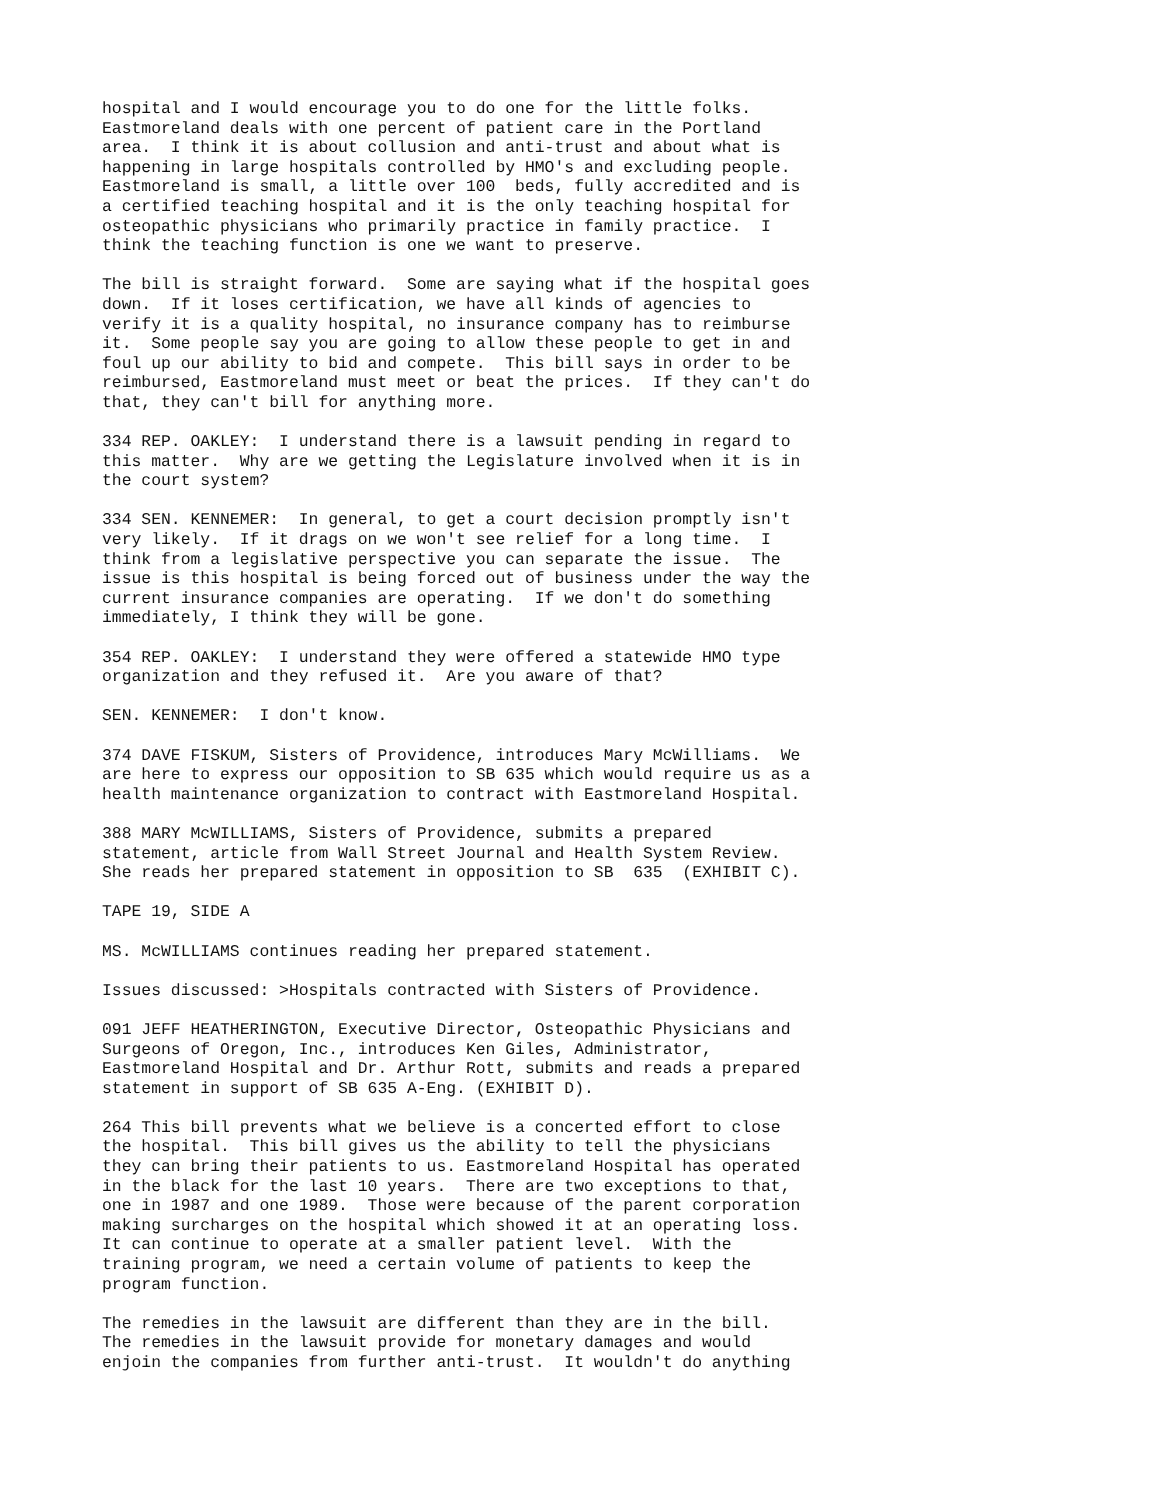hospital and I would encourage you to do one for the little folks.
Eastmoreland deals with one percent of patient care in the Portland
area.  I think it is about collusion and anti-trust and about what is
happening in large hospitals controlled by HMO's and excluding people.
Eastmoreland is small, a little over 100  beds, fully accredited and is
a certified teaching hospital and it is the only teaching hospital for
osteopathic physicians who primarily practice in family practice.  I
think the teaching function is one we want to preserve.
The bill is straight forward.  Some are saying what if the hospital goes
down.  If it loses certification, we have all kinds of agencies to
verify it is a quality hospital, no insurance company has to reimburse
it.  Some people say you are going to allow these people to get in and
foul up our ability to bid and compete.  This bill says in order to be
reimbursed, Eastmoreland must meet or beat the prices.  If they can't do
that, they can't bill for anything more.
334 REP. OAKLEY:  I understand there is a lawsuit pending in regard to
this matter.  Why are we getting the Legislature involved when it is in
the court system?
334 SEN. KENNEMER:  In general, to get a court decision promptly isn't
very likely.  If it drags on we won't see relief for a long time.  I
think from a legislative perspective you can separate the issue.  The
issue is this hospital is being forced out of business under the way the
current insurance companies are operating.  If we don't do something
immediately, I think they will be gone.
354 REP. OAKLEY:  I understand they were offered a statewide HMO type
organization and they refused it.  Are you aware of that?
SEN. KENNEMER:  I don't know.
374 DAVE FISKUM, Sisters of Providence, introduces Mary McWilliams.  We
are here to express our opposition to SB 635 which would require us as a
health maintenance organization to contract with Eastmoreland Hospital.
388 MARY McWILLIAMS, Sisters of Providence, submits a prepared
statement, article from Wall Street Journal and Health System Review.
She reads her prepared statement in opposition to SB  635  (EXHIBIT C).
TAPE 19, SIDE A
MS. McWILLIAMS continues reading her prepared statement.
Issues discussed: >Hospitals contracted with Sisters of Providence.
091 JEFF HEATHERINGTON, Executive Director, Osteopathic Physicians and
Surgeons of Oregon, Inc., introduces Ken Giles, Administrator,
Eastmoreland Hospital and Dr. Arthur Rott, submits and reads a prepared
statement in support of SB 635 A-Eng. (EXHIBIT D).
264 This bill prevents what we believe is a concerted effort to close
the hospital.  This bill gives us the ability to tell the physicians
they can bring their patients to us. Eastmoreland Hospital has operated
in the black for the last 10 years.  There are two exceptions to that,
one in 1987 and one 1989.  Those were because of the parent corporation
making surcharges on the hospital which showed it at an operating loss.
It can continue to operate at a smaller patient level.  With the
training program, we need a certain volume of patients to keep the
program function.
The remedies in the lawsuit are different than they are in the bill.
The remedies in the lawsuit provide for monetary damages and would
enjoin the companies from further anti-trust.  It wouldn't do anything